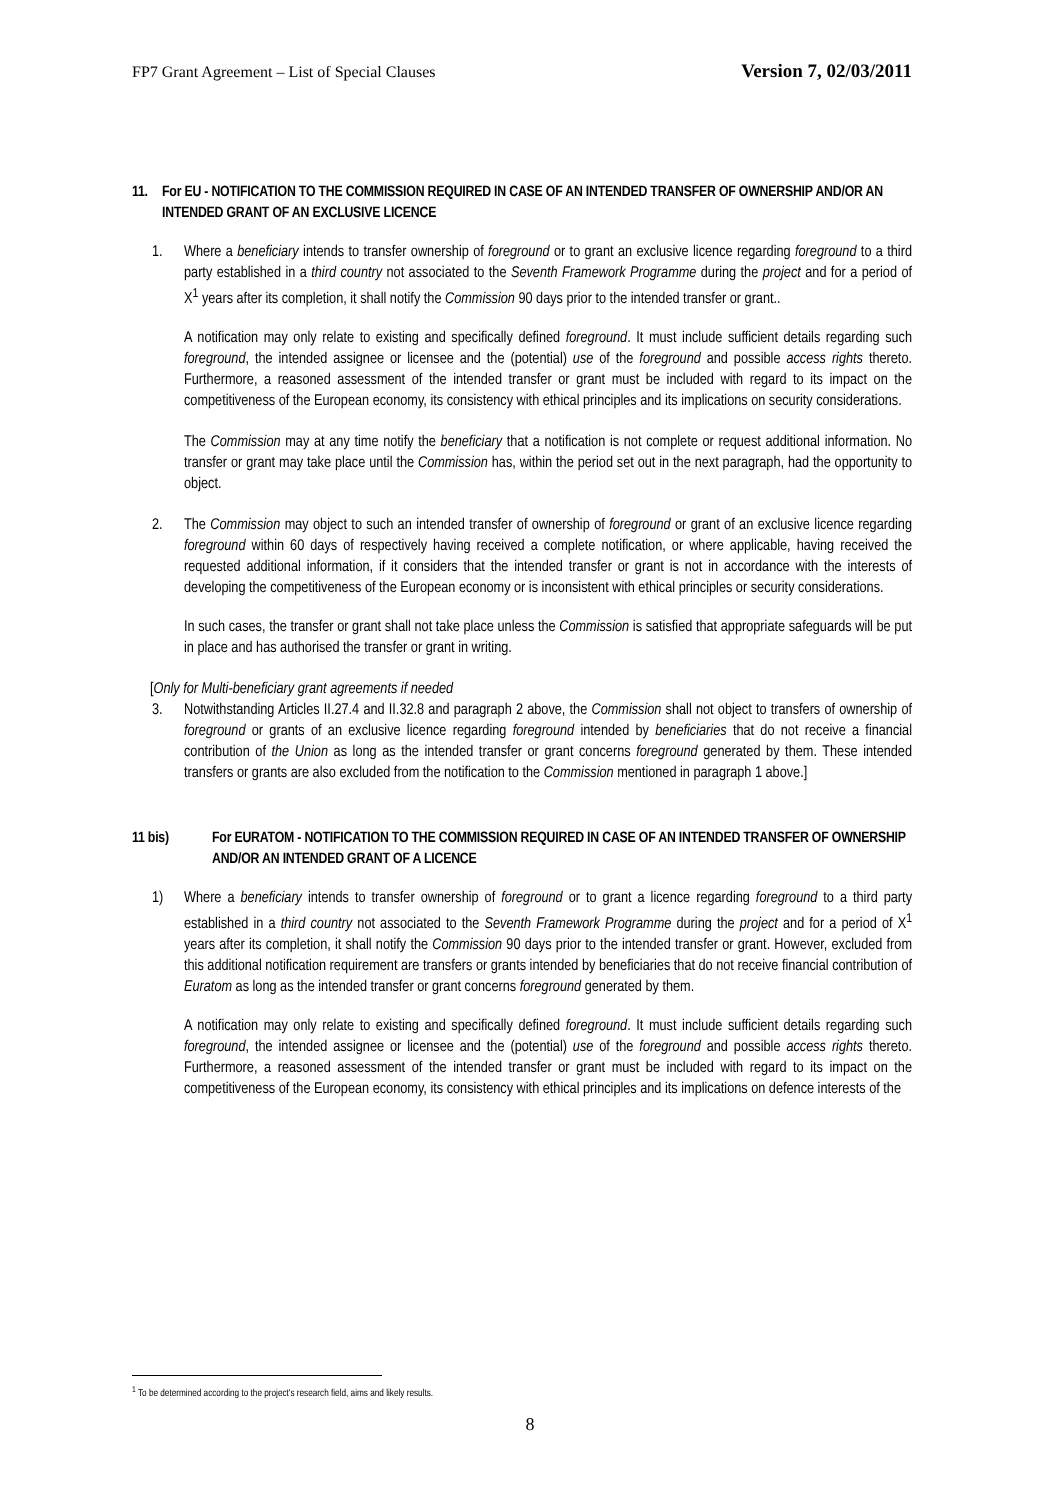FP7 Grant Agreement – List of Special Clauses Version 7, 02/03/2011
11. For EU - NOTIFICATION TO THE COMMISSION REQUIRED IN CASE OF AN INTENDED TRANSFER OF OWNERSHIP AND/OR AN INTENDED GRANT OF AN EXCLUSIVE LICENCE
1. Where a beneficiary intends to transfer ownership of foreground or to grant an exclusive licence regarding foreground to a third party established in a third country not associated to the Seventh Framework Programme during the project and for a period of X<sup>1</sup> years after its completion, it shall notify the Commission 90 days prior to the intended transfer or grant..
A notification may only relate to existing and specifically defined foreground. It must include sufficient details regarding such foreground, the intended assignee or licensee and the (potential) use of the foreground and possible access rights thereto. Furthermore, a reasoned assessment of the intended transfer or grant must be included with regard to its impact on the competitiveness of the European economy, its consistency with ethical principles and its implications on security considerations.
The Commission may at any time notify the beneficiary that a notification is not complete or request additional information. No transfer or grant may take place until the Commission has, within the period set out in the next paragraph, had the opportunity to object.
2. The Commission may object to such an intended transfer of ownership of foreground or grant of an exclusive licence regarding foreground within 60 days of respectively having received a complete notification, or where applicable, having received the requested additional information, if it considers that the intended transfer or grant is not in accordance with the interests of developing the competitiveness of the European economy or is inconsistent with ethical principles or security considerations.
In such cases, the transfer or grant shall not take place unless the Commission is satisfied that appropriate safeguards will be put in place and has authorised the transfer or grant in writing.
[Only for Multi-beneficiary grant agreements if needed
3. Notwithstanding Articles II.27.4 and II.32.8 and paragraph 2 above, the Commission shall not object to transfers of ownership of foreground or grants of an exclusive licence regarding foreground intended by beneficiaries that do not receive a financial contribution of the Union as long as the intended transfer or grant concerns foreground generated by them. These intended transfers or grants are also excluded from the notification to the Commission mentioned in paragraph 1 above.]
11 bis) For EURATOM - NOTIFICATION TO THE COMMISSION REQUIRED IN CASE OF AN INTENDED TRANSFER OF OWNERSHIP AND/OR AN INTENDED GRANT OF A LICENCE
1) Where a beneficiary intends to transfer ownership of foreground or to grant a licence regarding foreground to a third party established in a third country not associated to the Seventh Framework Programme during the project and for a period of X<sup>1</sup> years after its completion, it shall notify the Commission 90 days prior to the intended transfer or grant. However, excluded from this additional notification requirement are transfers or grants intended by beneficiaries that do not receive financial contribution of Euratom as long as the intended transfer or grant concerns foreground generated by them.
A notification may only relate to existing and specifically defined foreground. It must include sufficient details regarding such foreground, the intended assignee or licensee and the (potential) use of the foreground and possible access rights thereto. Furthermore, a reasoned assessment of the intended transfer or grant must be included with regard to its impact on the competitiveness of the European economy, its consistency with ethical principles and its implications on defence interests of the
<sup>1</sup> To be determined according to the project's research field, aims and likely results.
8